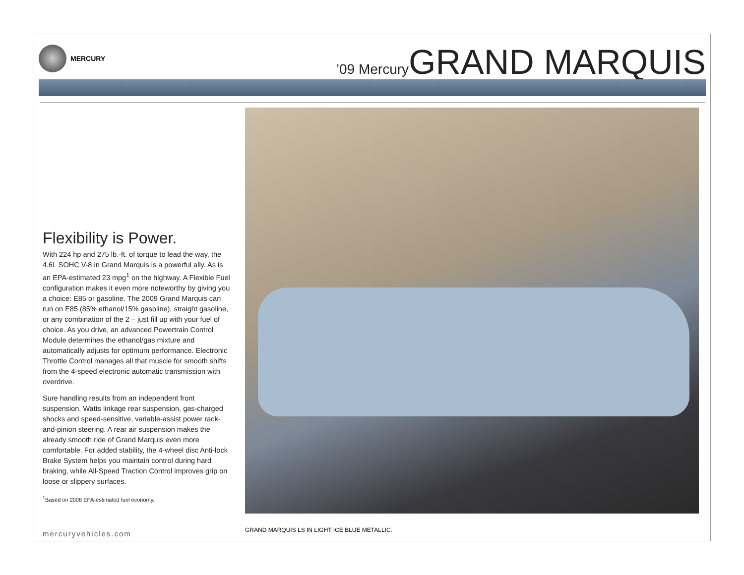MERCURY
’09 Mercury GRAND MARQUIS
Flexibility is Power.
With 224 hp and 275 lb.-ft. of torque to lead the way, the 4.6L SOHC V-8 in Grand Marquis is a powerful ally. As is an EPA-estimated 23 mpg<sup>1</sup> on the highway. A Flexible Fuel configuration makes it even more noteworthy by giving you a choice: E85 or gasoline. The 2009 Grand Marquis can run on E85 (85% ethanol/15% gasoline), straight gasoline, or any combination of the 2 – just fill up with your fuel of choice. As you drive, an advanced Powertrain Control Module determines the ethanol/gas mixture and automatically adjusts for optimum performance. Electronic Throttle Control manages all that muscle for smooth shifts from the 4-speed electronic automatic transmission with overdrive.
Sure handling results from an independent front suspension, Watts linkage rear suspension, gas-charged shocks and speed-sensitive, variable-assist power rack-and-pinion steering. A rear air suspension makes the already smooth ride of Grand Marquis even more comfortable. For added stability, the 4-wheel disc Anti-lock Brake System helps you maintain control during hard braking, while All-Speed Traction Control improves grip on loose or slippery surfaces.
<sup>1</sup> Based on 2008 EPA-estimated fuel economy.
GRAND MARQUIS LS IN LIGHT ICE BLUE METALLIC.
mercuryvehicles.com